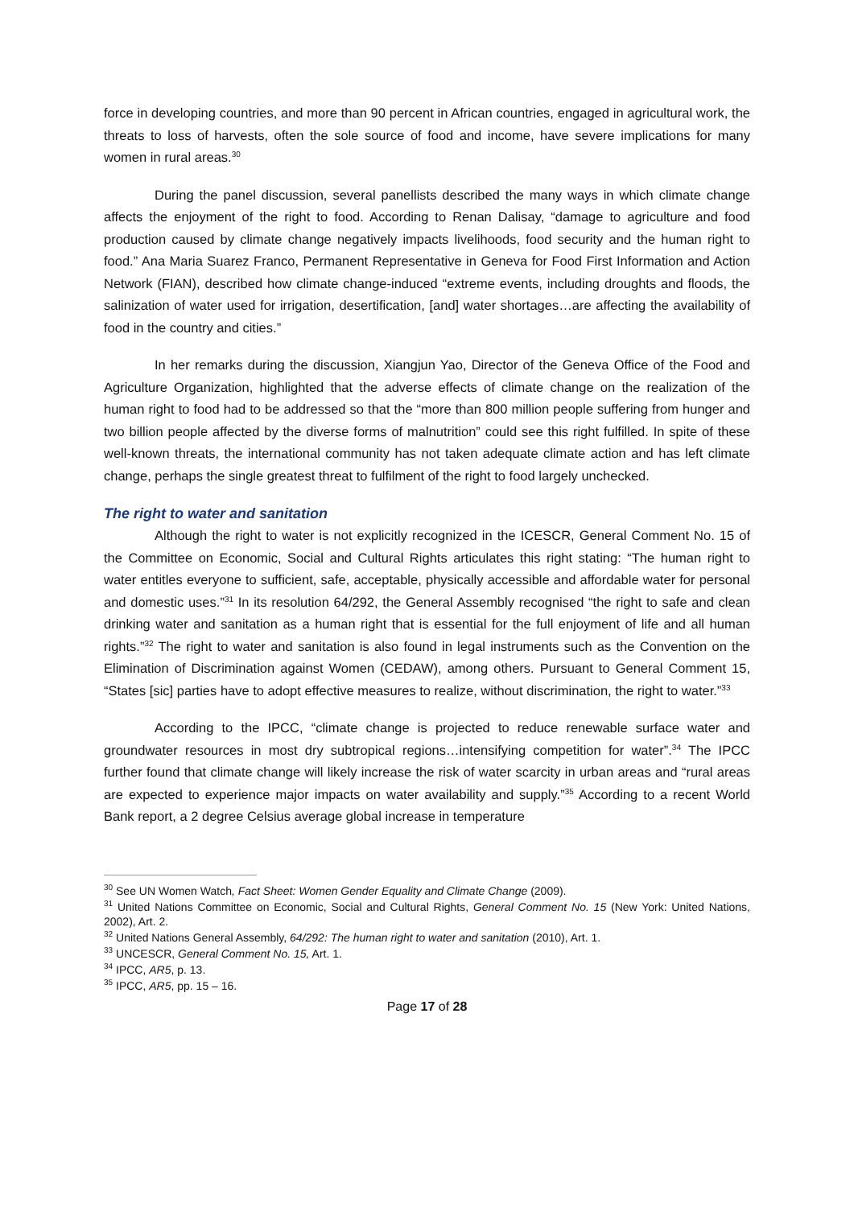force in developing countries, and more than 90 percent in African countries, engaged in agricultural work, the threats to loss of harvests, often the sole source of food and income, have severe implications for many women in rural areas.<sup>30</sup>
During the panel discussion, several panellists described the many ways in which climate change affects the enjoyment of the right to food. According to Renan Dalisay, “damage to agriculture and food production caused by climate change negatively impacts livelihoods, food security and the human right to food.” Ana Maria Suarez Franco, Permanent Representative in Geneva for Food First Information and Action Network (FIAN), described how climate change-induced “extreme events, including droughts and floods, the salinization of water used for irrigation, desertification, [and] water shortages…are affecting the availability of food in the country and cities.”
In her remarks during the discussion, Xiangjun Yao, Director of the Geneva Office of the Food and Agriculture Organization, highlighted that the adverse effects of climate change on the realization of the human right to food had to be addressed so that the “more than 800 million people suffering from hunger and two billion people affected by the diverse forms of malnutrition” could see this right fulfilled. In spite of these well-known threats, the international community has not taken adequate climate action and has left climate change, perhaps the single greatest threat to fulfilment of the right to food largely unchecked.
The right to water and sanitation
Although the right to water is not explicitly recognized in the ICESCR, General Comment No. 15 of the Committee on Economic, Social and Cultural Rights articulates this right stating: “The human right to water entitles everyone to sufficient, safe, acceptable, physically accessible and affordable water for personal and domestic uses.”<sup>31</sup> In its resolution 64/292, the General Assembly recognised “the right to safe and clean drinking water and sanitation as a human right that is essential for the full enjoyment of life and all human rights.”<sup>32</sup> The right to water and sanitation is also found in legal instruments such as the Convention on the Elimination of Discrimination against Women (CEDAW), among others. Pursuant to General Comment 15, “States [sic] parties have to adopt effective measures to realize, without discrimination, the right to water.”<sup>33</sup>
According to the IPCC, “climate change is projected to reduce renewable surface water and groundwater resources in most dry subtropical regions…intensifying competition for water”.<sup>34</sup> The IPCC further found that climate change will likely increase the risk of water scarcity in urban areas and “rural areas are expected to experience major impacts on water availability and supply.”<sup>35</sup> According to a recent World Bank report, a 2 degree Celsius average global increase in temperature
<sup>30</sup> See UN Women Watch, Fact Sheet: Women Gender Equality and Climate Change (2009).
<sup>31</sup> United Nations Committee on Economic, Social and Cultural Rights, General Comment No. 15 (New York: United Nations, 2002), Art. 2.
<sup>32</sup> United Nations General Assembly, 64/292: The human right to water and sanitation (2010), Art. 1.
<sup>33</sup> UNCESCR, General Comment No. 15, Art. 1.
<sup>34</sup> IPCC, AR5, p. 13.
<sup>35</sup> IPCC, AR5, pp. 15 – 16.
Page 17 of 28